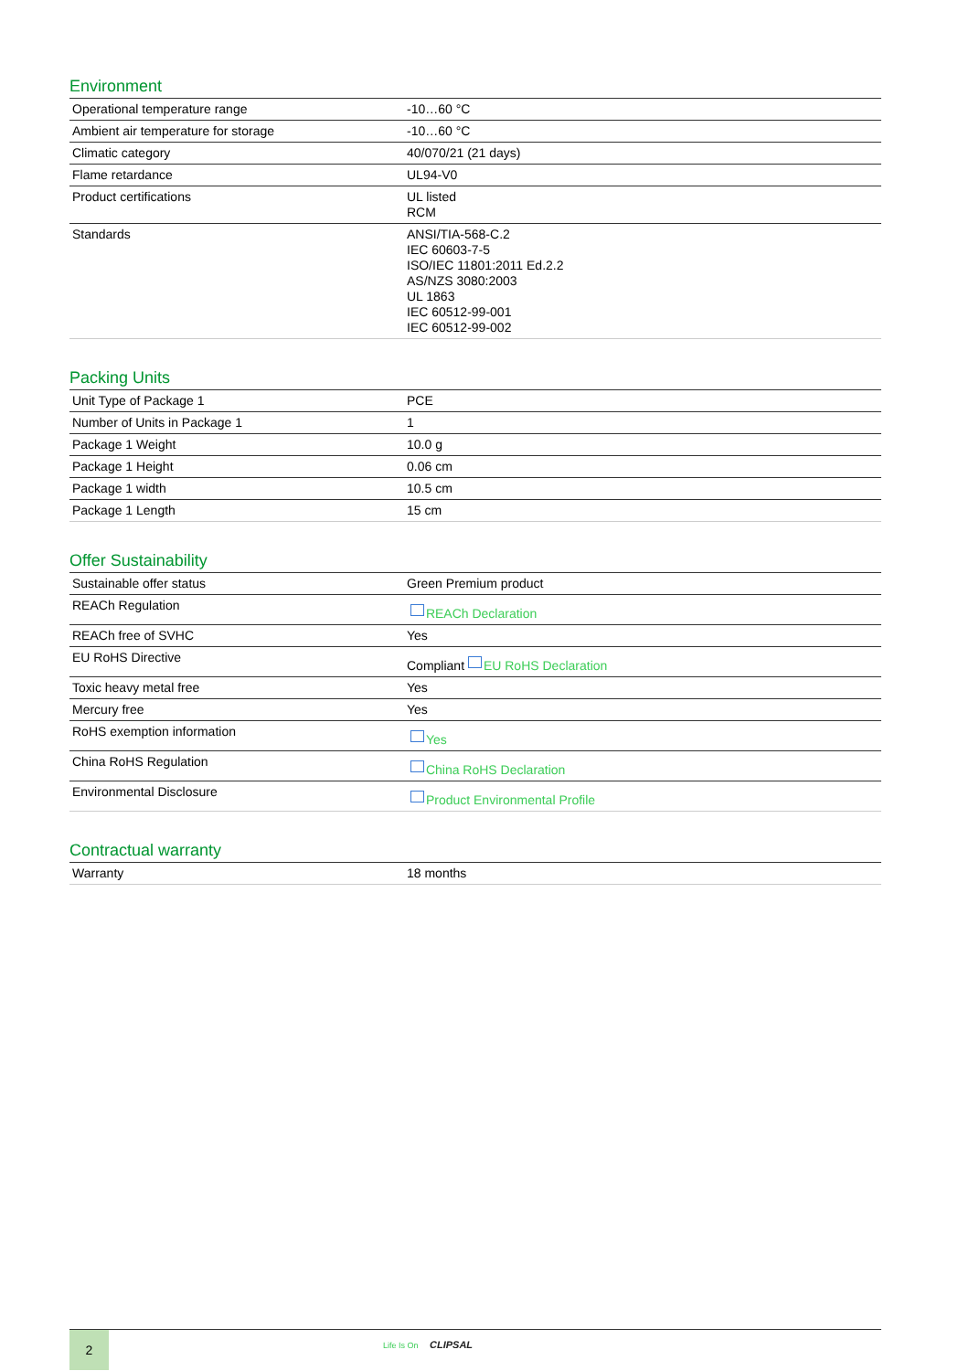Environment
| Operational temperature range | -10…60 °C |
| Ambient air temperature for storage | -10…60 °C |
| Climatic category | 40/070/21 (21 days) |
| Flame retardance | UL94-V0 |
| Product certifications | UL listed RCM |
| Standards | ANSI/TIA-568-C.2 IEC 60603-7-5 ISO/IEC 11801:2011 Ed.2.2 AS/NZS 3080:2003 UL 1863 IEC 60512-99-001 IEC 60512-99-002 |
Packing Units
| Unit Type of Package 1 | PCE |
| Number of Units in Package 1 | 1 |
| Package 1 Weight | 10.0 g |
| Package 1 Height | 0.06 cm |
| Package 1 width | 10.5 cm |
| Package 1 Length | 15 cm |
Offer Sustainability
| Sustainable offer status | Green Premium product |
| REACh Regulation | REACh Declaration |
| REACh free of SVHC | Yes |
| EU RoHS Directive | Compliant EU RoHS Declaration |
| Toxic heavy metal free | Yes |
| Mercury free | Yes |
| RoHS exemption information | Yes |
| China RoHS Regulation | China RoHS Declaration |
| Environmental Disclosure | Product Environmental Profile |
Contractual warranty
| Warranty | 18 months |
2 Life Is On CLIPSAL